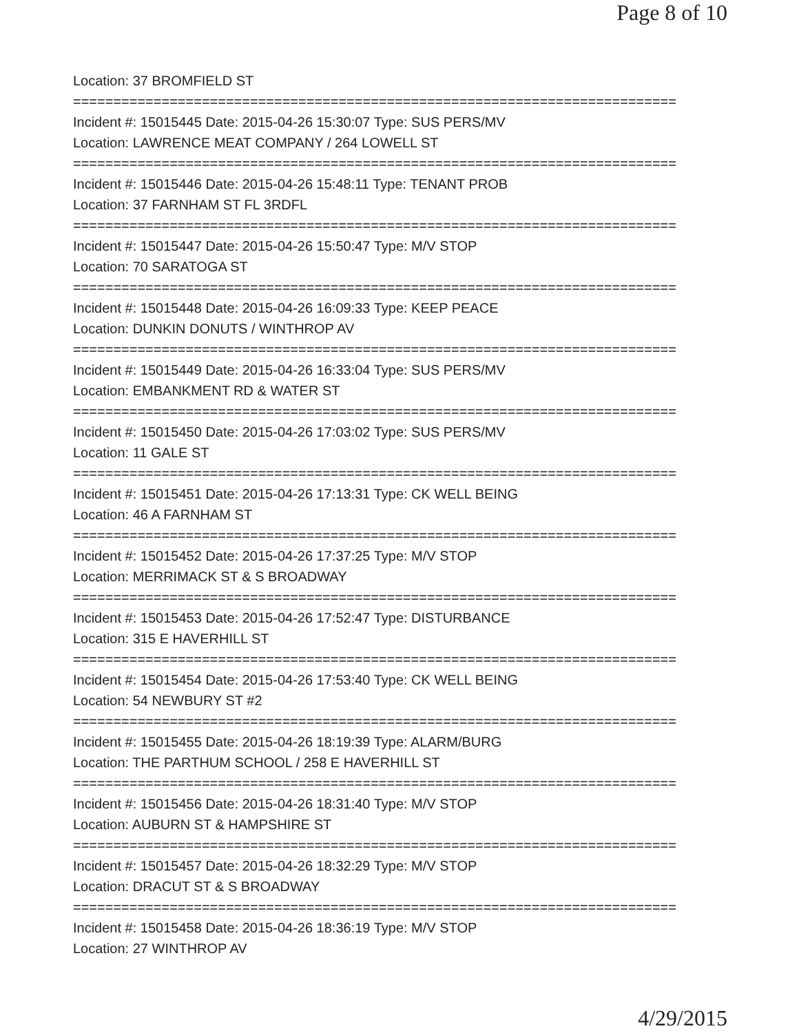Page 8 of 10
Location: 37 BROMFIELD ST
===========================================================================
Incident #: 15015445 Date: 2015-04-26 15:30:07 Type: SUS PERS/MV
Location: LAWRENCE MEAT COMPANY / 264 LOWELL ST
===========================================================================
Incident #: 15015446 Date: 2015-04-26 15:48:11 Type: TENANT PROB
Location: 37 FARNHAM ST FL 3RDFL
===========================================================================
Incident #: 15015447 Date: 2015-04-26 15:50:47 Type: M/V STOP
Location: 70 SARATOGA ST
===========================================================================
Incident #: 15015448 Date: 2015-04-26 16:09:33 Type: KEEP PEACE
Location: DUNKIN DONUTS / WINTHROP AV
===========================================================================
Incident #: 15015449 Date: 2015-04-26 16:33:04 Type: SUS PERS/MV
Location: EMBANKMENT RD & WATER ST
===========================================================================
Incident #: 15015450 Date: 2015-04-26 17:03:02 Type: SUS PERS/MV
Location: 11 GALE ST
===========================================================================
Incident #: 15015451 Date: 2015-04-26 17:13:31 Type: CK WELL BEING
Location: 46 A FARNHAM ST
===========================================================================
Incident #: 15015452 Date: 2015-04-26 17:37:25 Type: M/V STOP
Location: MERRIMACK ST & S BROADWAY
===========================================================================
Incident #: 15015453 Date: 2015-04-26 17:52:47 Type: DISTURBANCE
Location: 315 E HAVERHILL ST
===========================================================================
Incident #: 15015454 Date: 2015-04-26 17:53:40 Type: CK WELL BEING
Location: 54 NEWBURY ST #2
===========================================================================
Incident #: 15015455 Date: 2015-04-26 18:19:39 Type: ALARM/BURG
Location: THE PARTHUM SCHOOL / 258 E HAVERHILL ST
===========================================================================
Incident #: 15015456 Date: 2015-04-26 18:31:40 Type: M/V STOP
Location: AUBURN ST & HAMPSHIRE ST
===========================================================================
Incident #: 15015457 Date: 2015-04-26 18:32:29 Type: M/V STOP
Location: DRACUT ST & S BROADWAY
===========================================================================
Incident #: 15015458 Date: 2015-04-26 18:36:19 Type: M/V STOP
Location: 27 WINTHROP AV
4/29/2015